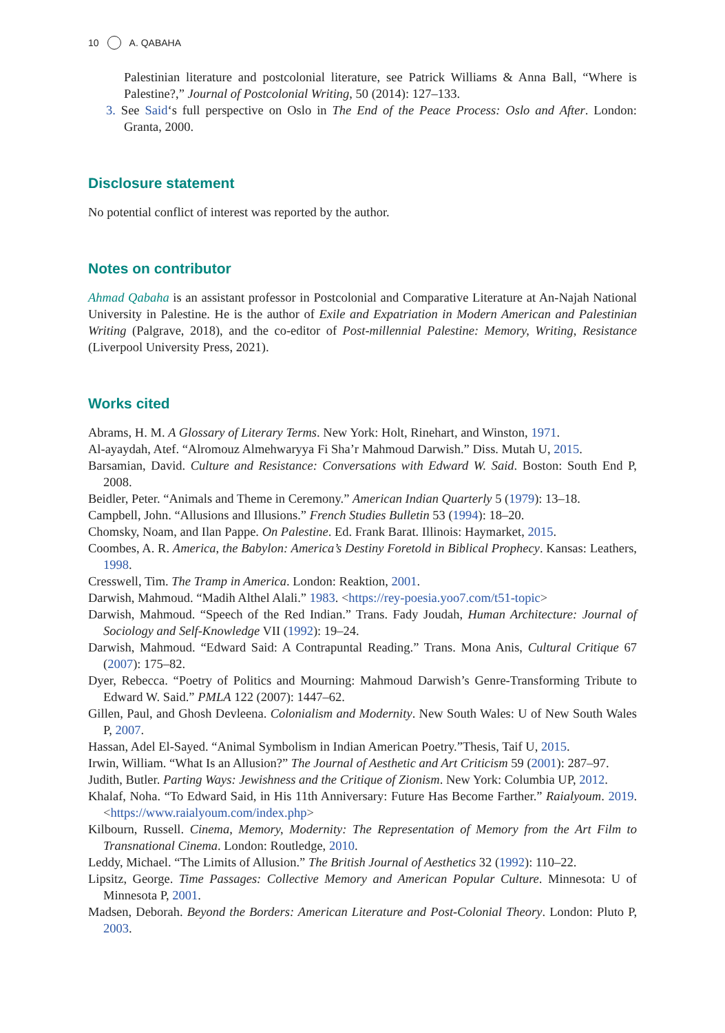10 A. QABAHA
Palestinian literature and postcolonial literature, see Patrick Williams & Anna Ball, “Where is Palestine?,” Journal of Postcolonial Writing, 50 (2014): 127–133.
3. See Said‘s full perspective on Oslo in The End of the Peace Process: Oslo and After. London: Granta, 2000.
Disclosure statement
No potential conflict of interest was reported by the author.
Notes on contributor
Ahmad Qabaha is an assistant professor in Postcolonial and Comparative Literature at An-Najah National University in Palestine. He is the author of Exile and Expatriation in Modern American and Palestinian Writing (Palgrave, 2018), and the co-editor of Post-millennial Palestine: Memory, Writing, Resistance (Liverpool University Press, 2021).
Works cited
Abrams, H. M. A Glossary of Literary Terms. New York: Holt, Rinehart, and Winston, 1971.
Al-ayaydah, Atef. “Alromouz Almehwaryya Fi Sha’r Mahmoud Darwish.” Diss. Mutah U, 2015.
Barsamian, David. Culture and Resistance: Conversations with Edward W. Said. Boston: South End P, 2008.
Beidler, Peter. “Animals and Theme in Ceremony.” American Indian Quarterly 5 (1979): 13–18.
Campbell, John. “Allusions and Illusions.” French Studies Bulletin 53 (1994): 18–20.
Chomsky, Noam, and Ilan Pappe. On Palestine. Ed. Frank Barat. Illinois: Haymarket, 2015.
Coombes, A. R. America, the Babylon: America’s Destiny Foretold in Biblical Prophecy. Kansas: Leathers, 1998.
Cresswell, Tim. The Tramp in America. London: Reaktion, 2001.
Darwish, Mahmoud. “Madih Althel Alali.” 1983. <https://rey-poesia.yoo7.com/t51-topic>
Darwish, Mahmoud. “Speech of the Red Indian.” Trans. Fady Joudah, Human Architecture: Journal of Sociology and Self-Knowledge VII (1992): 19–24.
Darwish, Mahmoud. “Edward Said: A Contrapuntal Reading.” Trans. Mona Anis, Cultural Critique 67 (2007): 175–82.
Dyer, Rebecca. “Poetry of Politics and Mourning: Mahmoud Darwish’s Genre-Transforming Tribute to Edward W. Said.” PMLA 122 (2007): 1447–62.
Gillen, Paul, and Ghosh Devleena. Colonialism and Modernity. New South Wales: U of New South Wales P, 2007.
Hassan, Adel El-Sayed. “Animal Symbolism in Indian American Poetry.”Thesis, Taif U, 2015.
Irwin, William. “What Is an Allusion?” The Journal of Aesthetic and Art Criticism 59 (2001): 287–97.
Judith, Butler. Parting Ways: Jewishness and the Critique of Zionism. New York: Columbia UP, 2012.
Khalaf, Noha. “To Edward Said, in His 11th Anniversary: Future Has Become Farther.” Raialyoum. 2019. <https://www.raialyoum.com/index.php>
Kilbourn, Russell. Cinema, Memory, Modernity: The Representation of Memory from the Art Film to Transnational Cinema. London: Routledge, 2010.
Leddy, Michael. “The Limits of Allusion.” The British Journal of Aesthetics 32 (1992): 110–22.
Lipsitz, George. Time Passages: Collective Memory and American Popular Culture. Minnesota: U of Minnesota P, 2001.
Madsen, Deborah. Beyond the Borders: American Literature and Post-Colonial Theory. London: Pluto P, 2003.